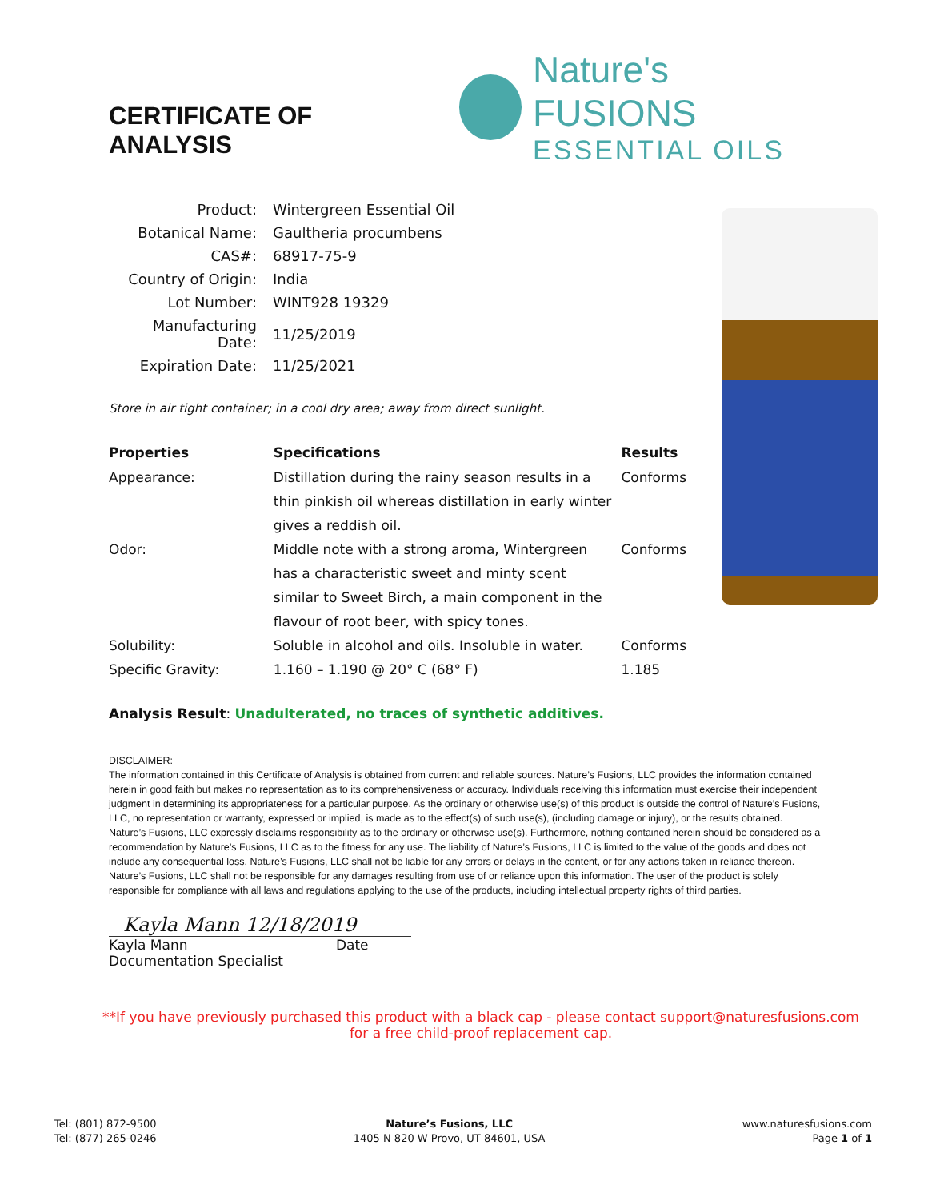CERTIFICATE OF ANALYSIS
Nature's FUSIONS
ESSENTIAL OILS
| Product: | Wintergreen Essential Oil |
| Botanical Name: | Gaultheria procumbens |
| CAS#: | 68917-75-9 |
| Country of Origin: | India |
| Lot Number: | WINT928 19329 |
| Manufacturing Date: | 11/25/2019 |
| Expiration Date: | 11/25/2021 |
Store in air tight container; in a cool dry area; away from direct sunlight.
| Properties | Specifications | Results |
| --- | --- | --- |
| Appearance: | Distillation during the rainy season results in a thin pinkish oil whereas distillation in early winter gives a reddish oil. | Conforms |
| Odor: | Middle note with a strong aroma, Wintergreen has a characteristic sweet and minty scent similar to Sweet Birch, a main component in the flavour of root beer, with spicy tones. | Conforms |
| Solubility: | Soluble in alcohol and oils. Insoluble in water. | Conforms |
| Specific Gravity: | 1.160 – 1.190 @ 20° C (68° F) | 1.185 |
Analysis Result: Unadulterated, no traces of synthetic additives.
DISCLAIMER:
The information contained in this Certificate of Analysis is obtained from current and reliable sources. Nature’s Fusions, LLC provides the information contained herein in good faith but makes no representation as to its comprehensiveness or accuracy. Individuals receiving this information must exercise their independent judgment in determining its appropriateness for a particular purpose. As the ordinary or otherwise use(s) of this product is outside the control of Nature’s Fusions, LLC, no representation or warranty, expressed or implied, is made as to the effect(s) of such use(s), (including damage or injury), or the results obtained. Nature’s Fusions, LLC expressly disclaims responsibility as to the ordinary or otherwise use(s). Furthermore, nothing contained herein should be considered as a recommendation by Nature’s Fusions, LLC as to the fitness for any use. The liability of Nature’s Fusions, LLC is limited to the value of the goods and does not include any consequential loss. Nature’s Fusions, LLC shall not be liable for any errors or delays in the content, or for any actions taken in reliance thereon. Nature’s Fusions, LLC shall not be responsible for any damages resulting from use of or reliance upon this information. The user of the product is solely responsible for compliance with all laws and regulations applying to the use of the products, including intellectual property rights of third parties.
Kayla Mann 12/18/2019
Kayla Mann Date
Documentation Specialist
**If you have previously purchased this product with a black cap - please contact support@naturesfusions.com
for a free child-proof replacement cap.
Tel: (801) 872-9500
Tel: (877) 265-0246
Nature’s Fusions, LLC
1405 N 820 W Provo, UT 84601, USA
www.naturesfusions.com
Page 1 of 1